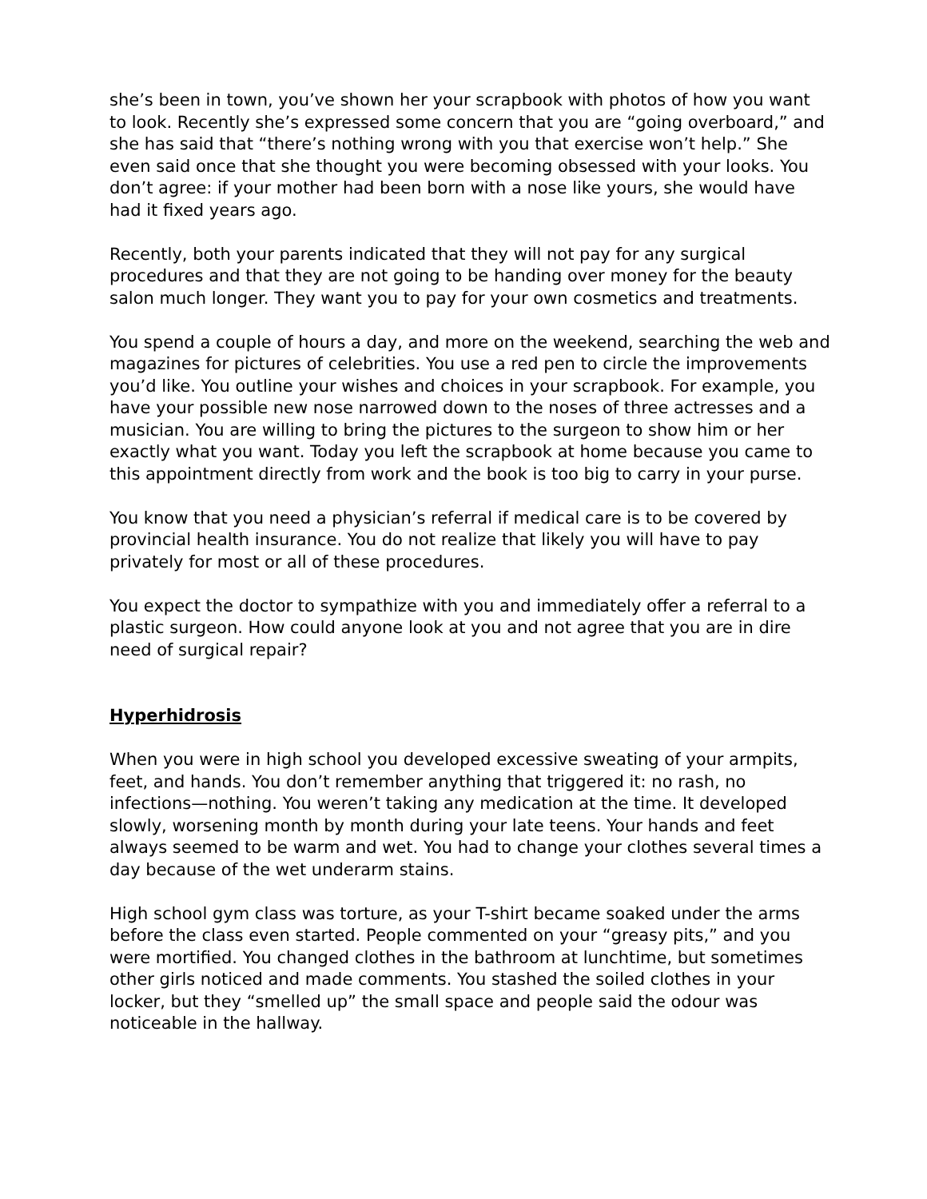she’s been in town, you’ve shown her your scrapbook with photos of how you want to look. Recently she’s expressed some concern that you are “going overboard,” and she has said that “there’s nothing wrong with you that exercise won’t help.” She even said once that she thought you were becoming obsessed with your looks. You don’t agree: if your mother had been born with a nose like yours, she would have had it fixed years ago.
Recently, both your parents indicated that they will not pay for any surgical procedures and that they are not going to be handing over money for the beauty salon much longer. They want you to pay for your own cosmetics and treatments.
You spend a couple of hours a day, and more on the weekend, searching the web and magazines for pictures of celebrities. You use a red pen to circle the improvements you’d like. You outline your wishes and choices in your scrapbook. For example, you have your possible new nose narrowed down to the noses of three actresses and a musician. You are willing to bring the pictures to the surgeon to show him or her exactly what you want. Today you left the scrapbook at home because you came to this appointment directly from work and the book is too big to carry in your purse.
You know that you need a physician’s referral if medical care is to be covered by provincial health insurance. You do not realize that likely you will have to pay privately for most or all of these procedures.
You expect the doctor to sympathize with you and immediately offer a referral to a plastic surgeon. How could anyone look at you and not agree that you are in dire need of surgical repair?
Hyperhidrosis
When you were in high school you developed excessive sweating of your armpits, feet, and hands. You don’t remember anything that triggered it: no rash, no infections—nothing. You weren’t taking any medication at the time. It developed slowly, worsening month by month during your late teens. Your hands and feet always seemed to be warm and wet. You had to change your clothes several times a day because of the wet underarm stains.
High school gym class was torture, as your T-shirt became soaked under the arms before the class even started. People commented on your “greasy pits,” and you were mortified. You changed clothes in the bathroom at lunchtime, but sometimes other girls noticed and made comments. You stashed the soiled clothes in your locker, but they “smelled up” the small space and people said the odour was noticeable in the hallway.